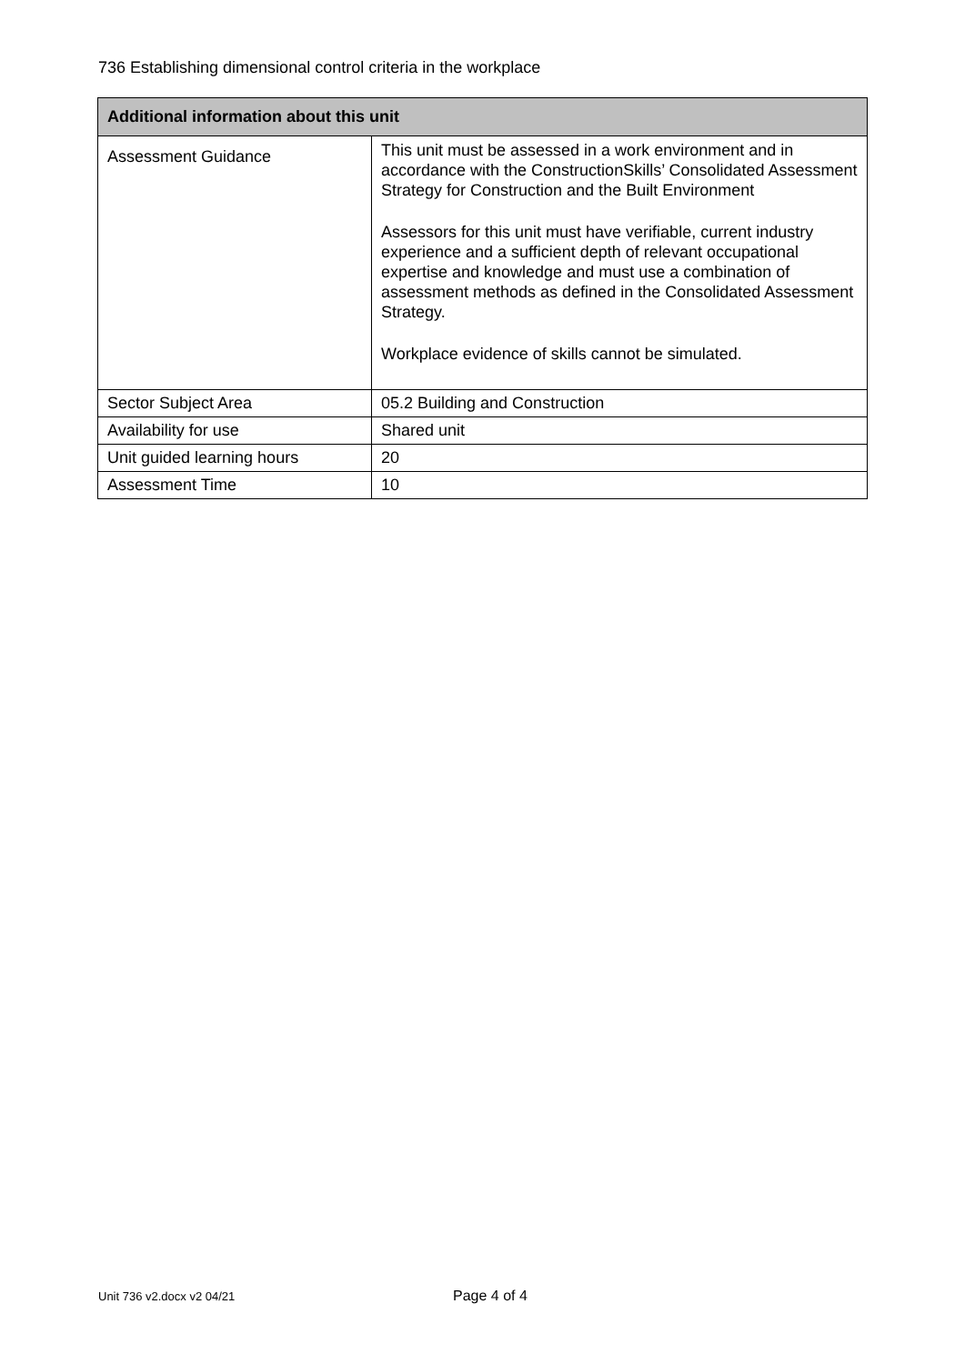736 Establishing dimensional control criteria in the workplace
| Additional information about this unit | |
| --- | --- |
| Assessment Guidance | This unit must be assessed in a work environment and in accordance with the ConstructionSkills’ Consolidated Assessment Strategy for Construction and the Built Environment Assessors for this unit must have verifiable, current industry experience and a sufficient depth of relevant occupational expertise and knowledge and must use a combination of assessment methods as defined in the Consolidated Assessment Strategy. Workplace evidence of skills cannot be simulated. |
| Sector Subject Area | 05.2 Building and Construction |
| Availability for use | Shared unit |
| Unit guided learning hours | 20 |
| Assessment Time | 10 |
Unit 736 v2.docx v2 04/21 Page 4 of 4